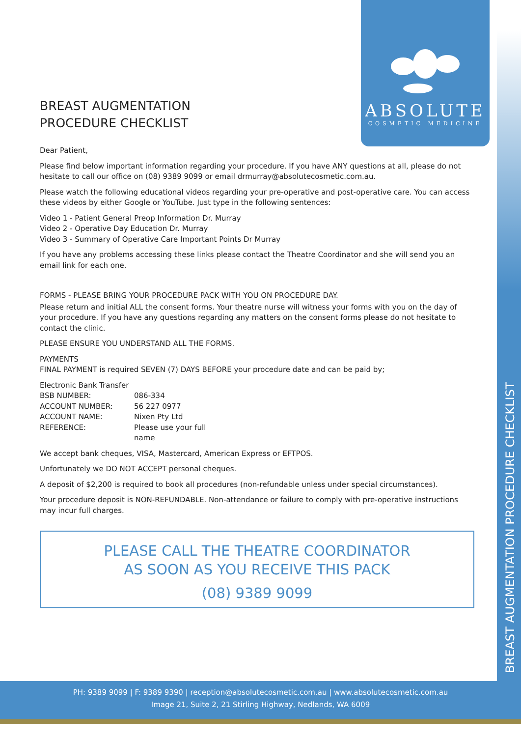BREAST AUGMENTATION PROCEDURE CHECKLIST
ABSOLUTE
COSMETIC MEDICINE
BREAST AUGMENTATION
PROCEDURE CHECKLIST
Dear Patient,
Please find below important information regarding your procedure. If you have ANY questions at all, please do not hesitate to call our office on (08) 9389 9099 or email drmurray@absolutecosmetic.com.au.
Please watch the following educational videos regarding your pre-operative and post-operative care. You can access these videos by either Google or YouTube. Just type in the following sentences:
Video 1 - Patient General Preop Information Dr. Murray
Video 2 - Operative Day Education Dr. Murray
Video 3 - Summary of Operative Care Important Points Dr Murray
If you have any problems accessing these links please contact the Theatre Coordinator and she will send you an email link for each one.
FORMS - PLEASE BRING YOUR PROCEDURE PACK WITH YOU ON PROCEDURE DAY.
Please return and initial ALL the consent forms. Your theatre nurse will witness your forms with you on the day of your procedure. If you have any questions regarding any matters on the consent forms please do not hesitate to contact the clinic.
PLEASE ENSURE YOU UNDERSTAND ALL THE FORMS.
PAYMENTS
FINAL PAYMENT is required SEVEN (7) DAYS BEFORE your procedure date and can be paid by;
Electronic Bank Transfer
| BSB NUMBER: | 086-334 |
| ACCOUNT NUMBER: | 56 227 0977 |
| ACCOUNT NAME: | Nixen Pty Ltd |
| REFERENCE: | Please use your full name |
We accept bank cheques, VISA, Mastercard, American Express or EFTPOS.
Unfortunately we DO NOT ACCEPT personal cheques.
A deposit of $2,200 is required to book all procedures (non-refundable unless under special circumstances).
Your procedure deposit is NON-REFUNDABLE. Non-attendance or failure to comply with pre-operative instructions may incur full charges.
PLEASE CALL THE THEATRE COORDINATOR
AS SOON AS YOU RECEIVE THIS PACK
(08) 9389 9099
PH: 9389 9099 | F: 9389 9390 | reception@absolutecosmetic.com.au | www.absolutecosmetic.com.au
Image 21, Suite 2, 21 Stirling Highway, Nedlands, WA 6009